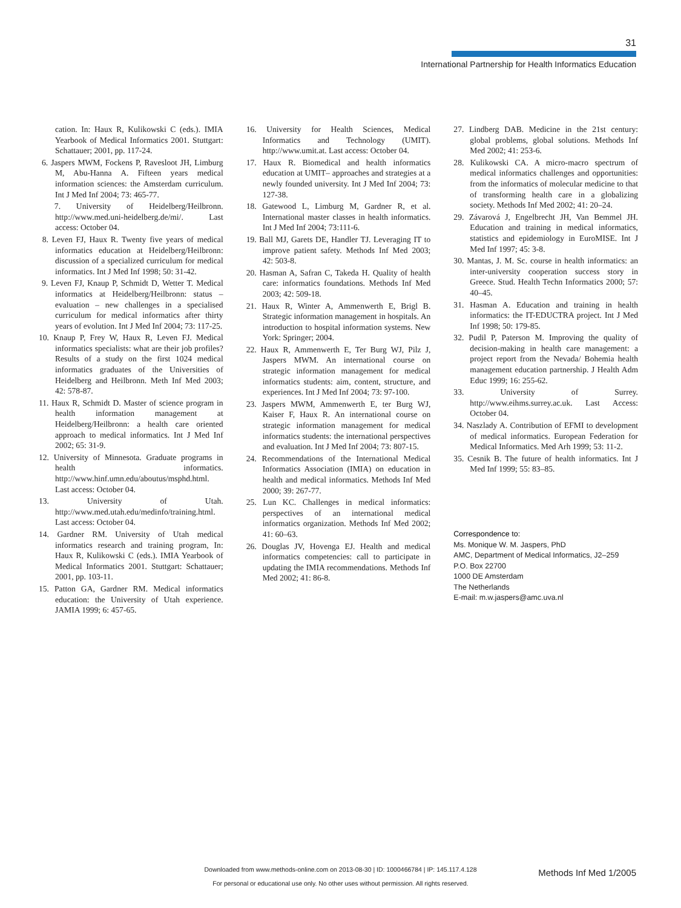31
International Partnership for Health Informatics Education
cation. In: Haux R, Kulikowski C (eds.). IMIA Yearbook of Medical Informatics 2001. Stuttgart: Schattauer; 2001, pp. 117-24.
6. Jaspers MWM, Fockens P, Ravesloot JH, Limburg M, Abu-Hanna A. Fifteen years medical information sciences: the Amsterdam curriculum. Int J Med Inf 2004; 73: 465-77.
7. University of Heidelberg/Heilbronn. http://www.med.uni-heidelberg.de/mi/. Last access: October 04.
8. Leven FJ, Haux R. Twenty five years of medical informatics education at Heidelberg/Heilbronn: discussion of a specialized curriculum for medical informatics. Int J Med Inf 1998; 50: 31-42.
9. Leven FJ, Knaup P, Schmidt D, Wetter T. Medical informatics at Heidelberg/Heilbronn: status – evaluation – new challenges in a specialised curriculum for medical informatics after thirty years of evolution. Int J Med Inf 2004; 73: 117-25.
10. Knaup P, Frey W, Haux R, Leven FJ. Medical informatics specialists: what are their job profiles? Results of a study on the first 1024 medical informatics graduates of the Universities of Heidelberg and Heilbronn. Meth Inf Med 2003; 42: 578-87.
11. Haux R, Schmidt D. Master of science program in health information management at Heidelberg/Heilbronn: a health care oriented approach to medical informatics. Int J Med Inf 2002; 65: 31-9.
12. University of Minnesota. Graduate programs in health informatics. http://www.hinf.umn.edu/aboutus/msphd.html. Last access: October 04.
13. University of Utah. http://www.med.utah.edu/medinfo/training.html. Last access: October 04.
14. Gardner RM. University of Utah medical informatics research and training program, In: Haux R, Kulikowski C (eds.). IMIA Yearbook of Medical Informatics 2001. Stuttgart: Schattauer; 2001, pp. 103-11.
15. Patton GA, Gardner RM. Medical informatics education: the University of Utah experience. JAMIA 1999; 6: 457-65.
16. University for Health Sciences, Medical Informatics and Technology (UMIT). http://www.umit.at. Last access: October 04.
17. Haux R. Biomedical and health informatics education at UMIT– approaches and strategies at a newly founded university. Int J Med Inf 2004; 73: 127-38.
18. Gatewood L, Limburg M, Gardner R, et al. International master classes in health informatics. Int J Med Inf 2004; 73:111-6.
19. Ball MJ, Garets DE, Handler TJ. Leveraging IT to improve patient safety. Methods Inf Med 2003; 42: 503-8.
20. Hasman A, Safran C, Takeda H. Quality of health care: informatics foundations. Methods Inf Med 2003; 42: 509-18.
21. Haux R, Winter A, Ammenwerth E, Brigl B. Strategic information management in hospitals. An introduction to hospital information systems. New York: Springer; 2004.
22. Haux R, Ammenwerth E, Ter Burg WJ, Pilz J, Jaspers MWM. An international course on strategic information management for medical informatics students: aim, content, structure, and experiences. Int J Med Inf 2004; 73: 97-100.
23. Jaspers MWM, Ammenwerth E, ter Burg WJ, Kaiser F, Haux R. An international course on strategic information management for medical informatics students: the international perspectives and evaluation. Int J Med Inf 2004; 73: 807-15.
24. Recommendations of the International Medical Informatics Association (IMIA) on education in health and medical informatics. Methods Inf Med 2000; 39: 267-77.
25. Lun KC. Challenges in medical informatics: perspectives of an international medical informatics organization. Methods Inf Med 2002; 41: 60–63.
26. Douglas JV, Hovenga EJ. Health and medical informatics competencies: call to participate in updating the IMIA recommendations. Methods Inf Med 2002; 41: 86-8.
27. Lindberg DAB. Medicine in the 21st century: global problems, global solutions. Methods Inf Med 2002; 41: 253-6.
28. Kulikowski CA. A micro-macro spectrum of medical informatics challenges and opportunities: from the informatics of molecular medicine to that of transforming health care in a globalizing society. Methods Inf Med 2002; 41: 20–24.
29. Závarová J, Engelbrecht JH, Van Bemmel JH. Education and training in medical informatics, statistics and epidemiology in EuroMISE. Int J Med Inf 1997; 45: 3-8.
30. Mantas, J. M. Sc. course in health informatics: an inter-university cooperation success story in Greece. Stud. Health Techn Informatics 2000; 57: 40–45.
31. Hasman A. Education and training in health informatics: the IT-EDUCTRA project. Int J Med Inf 1998; 50: 179-85.
32. Pudil P, Paterson M. Improving the quality of decision-making in health care management: a project report from the Nevada/ Bohemia health management education partnership. J Health Adm Educ 1999; 16: 255-62.
33. University of Surrey. http://www.eihms.surrey.ac.uk. Last Access: October 04.
34. Naszlady A. Contribution of EFMI to development of medical informatics. European Federation for Medical Informatics. Med Arh 1999; 53: 11-2.
35. Cesnik B. The future of health informatics. Int J Med Inf 1999; 55: 83–85.
Correspondence to:
Ms. Monique W. M. Jaspers, PhD
AMC, Department of Medical Informatics, J2–259
P.O. Box 22700
1000 DE Amsterdam
The Netherlands
E-mail: m.w.jaspers@amc.uva.nl
Downloaded from www.methods-online.com on 2013-08-30 | ID: 1000466784 | IP: 145.117.4.128
For personal or educational use only. No other uses without permission. All rights reserved.
Methods Inf Med 1/2005